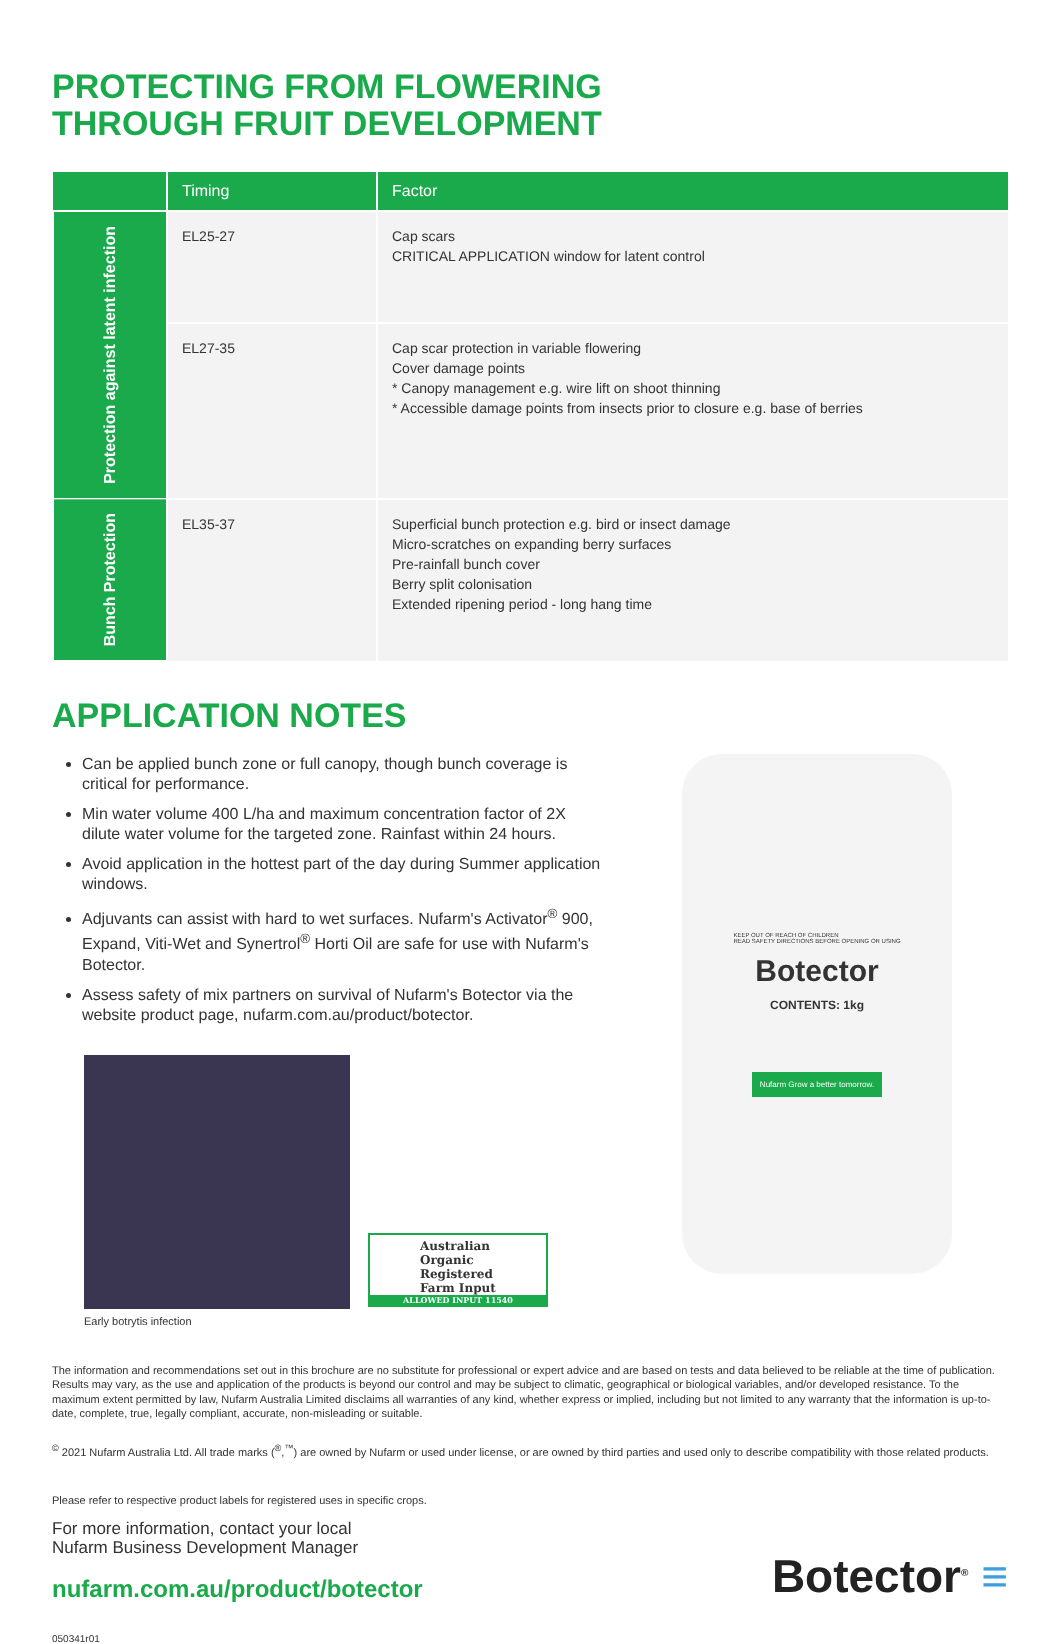PROTECTING FROM FLOWERING
THROUGH FRUIT DEVELOPMENT
| | Timing | Factor |
| --- | --- | --- |
| Protection against latent infection | EL25-27 | Cap scars CRITICAL APPLICATION window for latent control |
| | EL27-35 | Cap scar protection in variable flowering Cover damage points * Canopy management e.g. wire lift on shoot thinning * Accessible damage points from insects prior to closure e.g. base of berries |
| Bunch Protection | EL35-37 | Superficial bunch protection e.g. bird or insect damage Micro-scratches on expanding berry surfaces Pre-rainfall bunch cover Berry split colonisation Extended ripening period - long hang time |
APPLICATION NOTES
Can be applied bunch zone or full canopy, though bunch coverage is critical for performance.
Min water volume 400 L/ha and maximum concentration factor of 2X dilute water volume for the targeted zone. Rainfast within 24 hours.
Avoid application in the hottest part of the day during Summer application windows.
Adjuvants can assist with hard to wet surfaces. Nufarm's Activator<sup>®</sup> 900, Expand, Viti-Wet and Synertrol<sup>®</sup> Horti Oil are safe for use with Nufarm's Botector.
Assess safety of mix partners on survival of Nufarm's Botector via the website product page, nufarm.com.au/product/botector.
Early botrytis infection
Australian
Organic Registered
Farm Input
ALLOWED INPUT 11540
KEEP OUT OF REACH OF CHILDREN
READ SAFETY DIRECTIONS BEFORE OPENING OR USING
Botector
CONTENTS: 1kg
Nufarm Grow a better tomorrow.
The information and recommendations set out in this brochure are no substitute for professional or expert advice and are based on tests and data believed to be reliable at the time of publication. Results may vary, as the use and application of the products is beyond our control and may be subject to climatic, geographical or biological variables, and/or developed resistance. To the maximum extent permitted by law, Nufarm Australia Limited disclaims all warranties of any kind, whether express or implied, including but not limited to any warranty that the information is up-to-date, complete, true, legally compliant, accurate, non-misleading or suitable.
<sup>©</sup> 2021 Nufarm Australia Ltd. All trade marks (<sup>®</sup>,<sup>™</sup>) are owned by Nufarm or used under license, or are owned by third parties and used only to describe compatibility with those related products.
Please refer to respective product labels for registered uses in specific crops.
For more information, contact your local
Nufarm Business Development Manager
nufarm.com.au/product/botector
Botector<sup>®</sup> ≡
050341r01